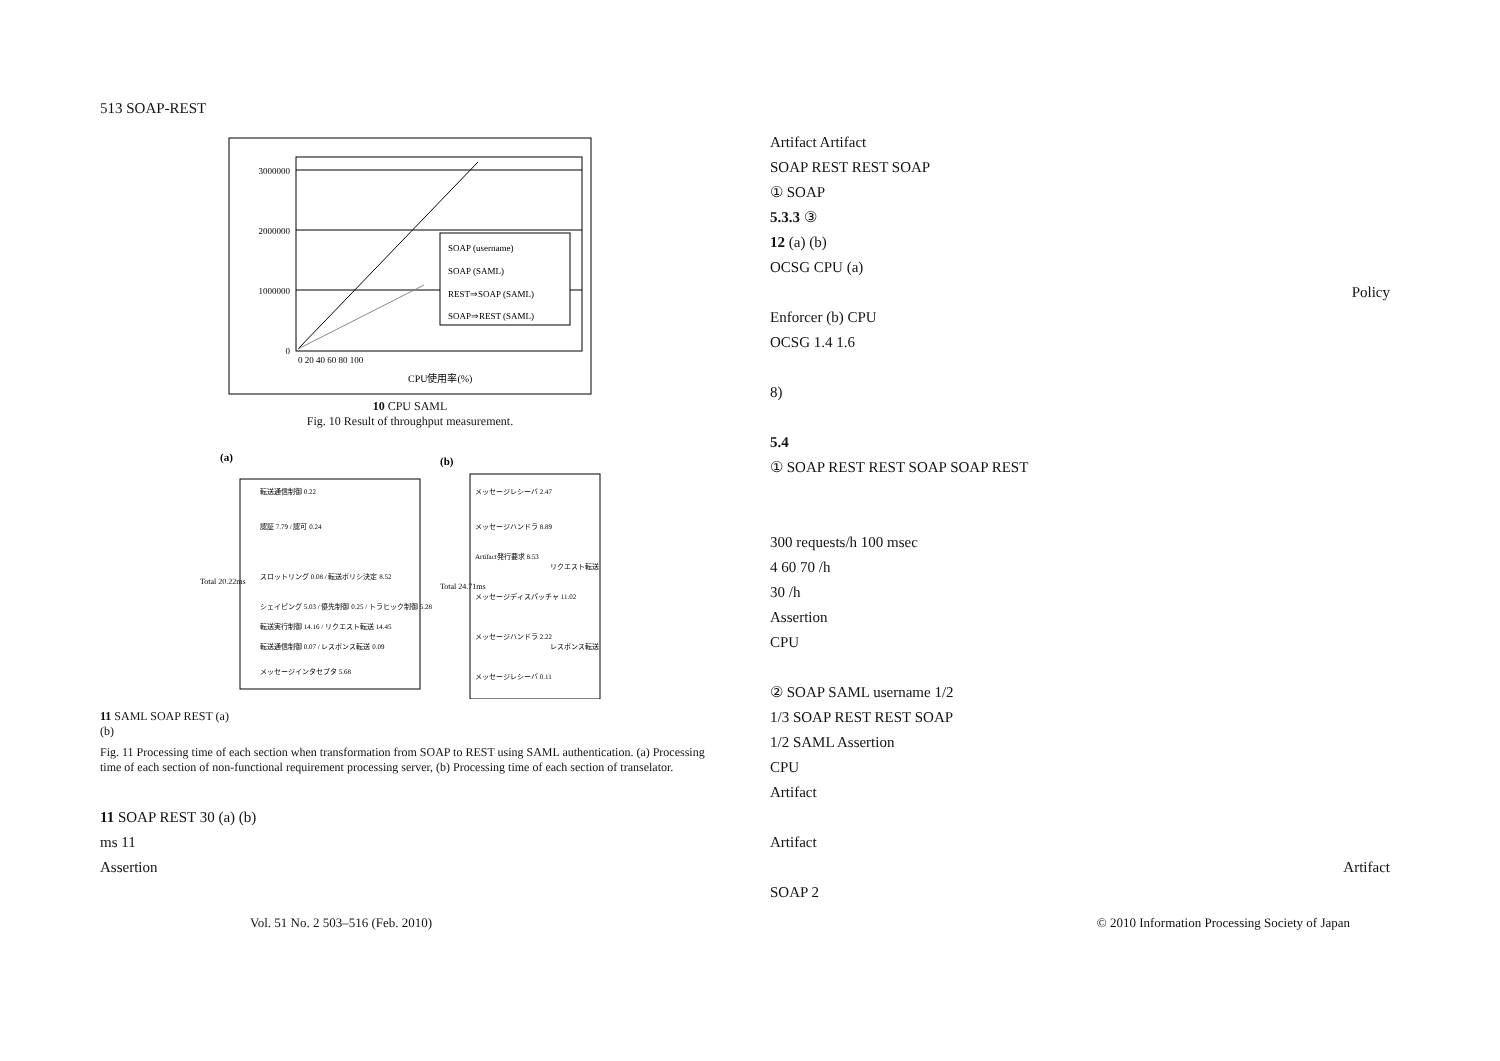513 SOAP-REST
3000000
2000000
1000000
0
0 20 40 60 80 100
CPU使用率(%)
SOAP (username)
SOAP (SAML)
REST⇒SOAP (SAML)
SOAP⇒REST (SAML)
10 CPU SAML
Fig. 10 Result of throughput measurement.
(a)
(b)
Total 20.22ms
Total 24.71ms
転送通信制御 0.22
認証 7.79 / 認可 0.24
スロットリング 0.08 / 転送ポリシ決定 8.52
シェイピング 5.03 / 優先制御 0.25 / トラヒック制御 5.28
転送実行制御 14.16 / リクエスト転送 14.45
転送通信制御 0.07 / レスポンス転送 0.09
メッセージインタセプタ 5.68
メッセージレシーバ 2.47
メッセージハンドラ 8.89
Artifact発行要求 8.53
メッセージディスパッチャ 11.02
メッセージハンドラ 2.22
メッセージレシーバ 0.11
リクエスト転送
レスポンス転送
11 SAML SOAP REST (a)
(b)
Fig. 11 Processing time of each section when transformation from SOAP to REST using SAML authentication. (a) Processing time of each section of non-functional requirement processing server, (b) Processing time of each section of transelator.
11 SOAP REST 30 (a) (b)
ms 11
Assertion
Artifact Artifact
SOAP REST REST SOAP
① SOAP
5.3.3 ③
12 (a) (b)
OCSG CPU (a)
Policy
Enforcer (b) CPU
OCSG 1.4 1.6
8)
5.4
① SOAP REST REST SOAP SOAP REST
300 requests/h 100 msec
4 60 70 /h
30 /h
Assertion
CPU
② SOAP SAML username 1/2
1/3 SOAP REST REST SOAP
1/2 SAML Assertion
CPU
Artifact
Artifact
Artifact
SOAP 2
Vol. 51 No. 2 503–516 (Feb. 2010) © 2010 Information Processing Society of Japan